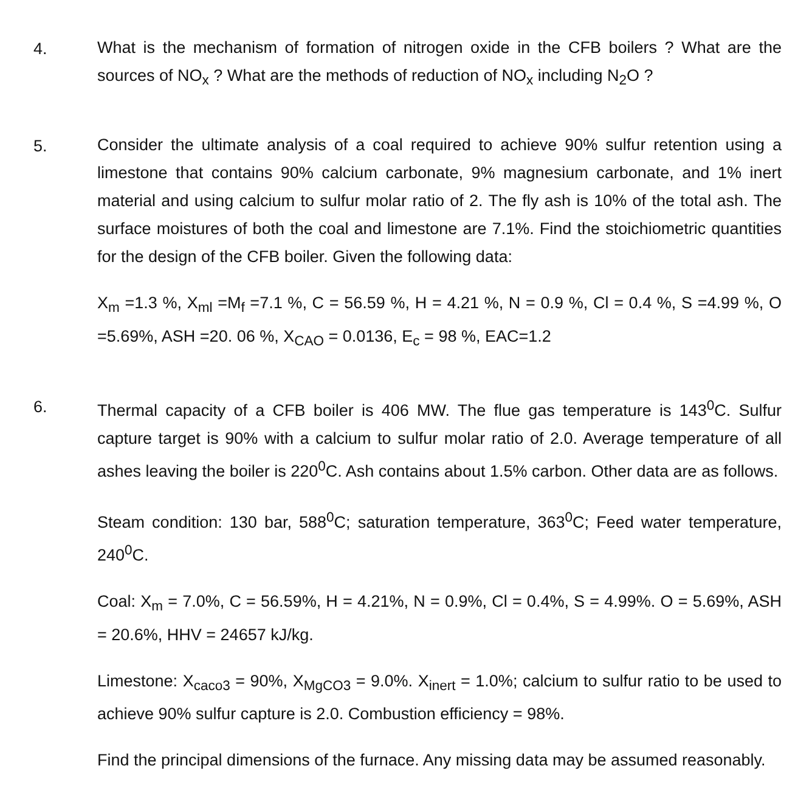4.
What is the mechanism of formation of nitrogen oxide in the CFB boilers ? What are the sources of NO<sub>x</sub> ? What are the methods of reduction of NO<sub>x</sub> including N<sub>2</sub>O ?
5.
Consider the ultimate analysis of a coal required to achieve 90% sulfur retention using a limestone that contains 90% calcium carbonate, 9% magnesium carbonate, and 1% inert material and using calcium to sulfur molar ratio of 2. The fly ash is 10% of the total ash. The surface moistures of both the coal and limestone are 7.1%. Find the stoichiometric quantities for the design of the CFB boiler. Given the following data:
X<sub>m</sub> =1.3 %, X<sub>ml</sub> =M<sub>f</sub> =7.1 %, C = 56.59 %, H = 4.21 %, N = 0.9 %, Cl = 0.4 %, S =4.99 %, O =5.69%, ASH =20. 06 %, X<sub>CAO</sub> = 0.0136, E<sub>c</sub> = 98 %, EAC=1.2
6.
Thermal capacity of a CFB boiler is 406 MW. The flue gas temperature is 143<sup>0</sup>C. Sulfur capture target is 90% with a calcium to sulfur molar ratio of 2.0. Average temperature of all ashes leaving the boiler is 220<sup>0</sup>C. Ash contains about 1.5% carbon. Other data are as follows.
Steam condition: 130 bar, 588<sup>0</sup>C; saturation temperature, 363<sup>0</sup>C; Feed water temperature, 240<sup>0</sup>C.
Coal: X<sub>m</sub> = 7.0%, C = 56.59%, H = 4.21%, N = 0.9%, Cl = 0.4%, S = 4.99%. O = 5.69%, ASH = 20.6%, HHV = 24657 kJ/kg.
Limestone: X<sub>caco3</sub> = 90%, X<sub>MgCO3</sub> = 9.0%. X<sub>inert</sub> = 1.0%; calcium to sulfur ratio to be used to achieve 90% sulfur capture is 2.0. Combustion efficiency = 98%.
Find the principal dimensions of the furnace. Any missing data may be assumed reasonably.